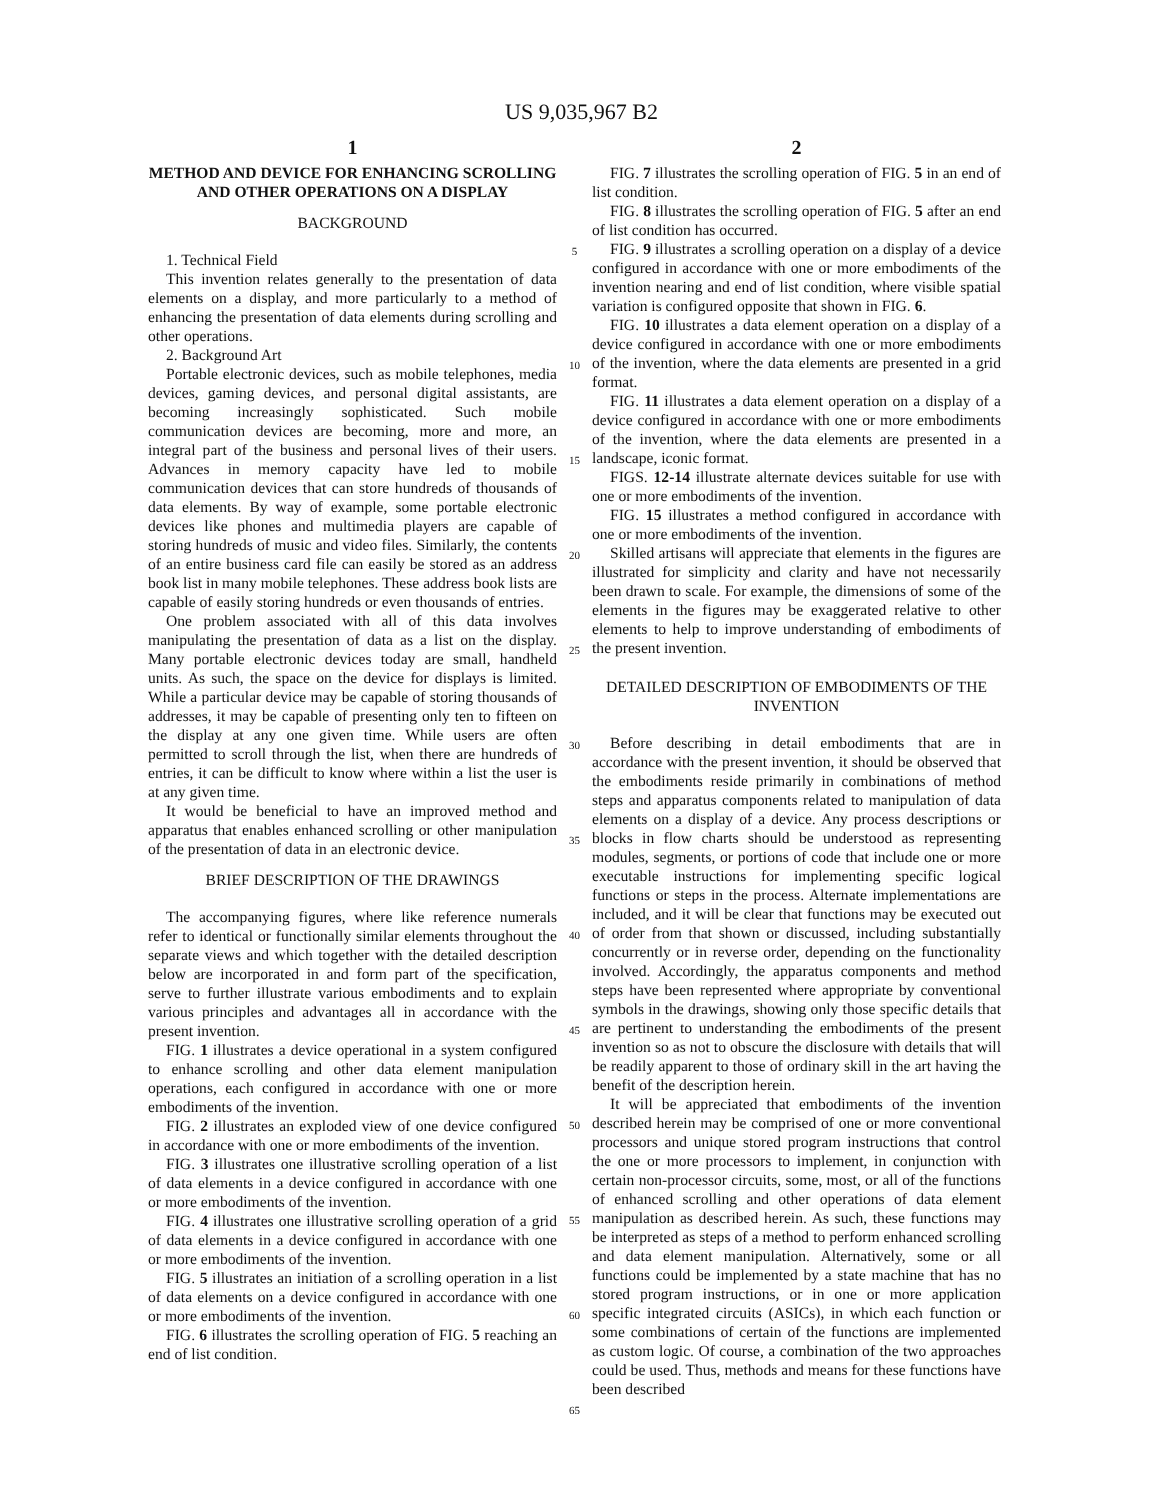US 9,035,967 B2
1
METHOD AND DEVICE FOR ENHANCING SCROLLING AND OTHER OPERATIONS ON A DISPLAY
BACKGROUND
1. Technical Field
This invention relates generally to the presentation of data elements on a display, and more particularly to a method of enhancing the presentation of data elements during scrolling and other operations.
2. Background Art
Portable electronic devices, such as mobile telephones, media devices, gaming devices, and personal digital assistants, are becoming increasingly sophisticated. Such mobile communication devices are becoming, more and more, an integral part of the business and personal lives of their users. Advances in memory capacity have led to mobile communication devices that can store hundreds of thousands of data elements. By way of example, some portable electronic devices like phones and multimedia players are capable of storing hundreds of music and video files. Similarly, the contents of an entire business card file can easily be stored as an address book list in many mobile telephones. These address book lists are capable of easily storing hundreds or even thousands of entries.
One problem associated with all of this data involves manipulating the presentation of data as a list on the display. Many portable electronic devices today are small, handheld units. As such, the space on the device for displays is limited. While a particular device may be capable of storing thousands of addresses, it may be capable of presenting only ten to fifteen on the display at any one given time. While users are often permitted to scroll through the list, when there are hundreds of entries, it can be difficult to know where within a list the user is at any given time.
It would be beneficial to have an improved method and apparatus that enables enhanced scrolling or other manipulation of the presentation of data in an electronic device.
BRIEF DESCRIPTION OF THE DRAWINGS
The accompanying figures, where like reference numerals refer to identical or functionally similar elements throughout the separate views and which together with the detailed description below are incorporated in and form part of the specification, serve to further illustrate various embodiments and to explain various principles and advantages all in accordance with the present invention.
FIG. 1 illustrates a device operational in a system configured to enhance scrolling and other data element manipulation operations, each configured in accordance with one or more embodiments of the invention.
FIG. 2 illustrates an exploded view of one device configured in accordance with one or more embodiments of the invention.
FIG. 3 illustrates one illustrative scrolling operation of a list of data elements in a device configured in accordance with one or more embodiments of the invention.
FIG. 4 illustrates one illustrative scrolling operation of a grid of data elements in a device configured in accordance with one or more embodiments of the invention.
FIG. 5 illustrates an initiation of a scrolling operation in a list of data elements on a device configured in accordance with one or more embodiments of the invention.
FIG. 6 illustrates the scrolling operation of FIG. 5 reaching an end of list condition.
5
10
15
20
25
30
35
40
45
50
55
60
65
2
FIG. 7 illustrates the scrolling operation of FIG. 5 in an end of list condition.
FIG. 8 illustrates the scrolling operation of FIG. 5 after an end of list condition has occurred.
FIG. 9 illustrates a scrolling operation on a display of a device configured in accordance with one or more embodiments of the invention nearing and end of list condition, where visible spatial variation is configured opposite that shown in FIG. 6.
FIG. 10 illustrates a data element operation on a display of a device configured in accordance with one or more embodiments of the invention, where the data elements are presented in a grid format.
FIG. 11 illustrates a data element operation on a display of a device configured in accordance with one or more embodiments of the invention, where the data elements are presented in a landscape, iconic format.
FIGS. 12-14 illustrate alternate devices suitable for use with one or more embodiments of the invention.
FIG. 15 illustrates a method configured in accordance with one or more embodiments of the invention.
Skilled artisans will appreciate that elements in the figures are illustrated for simplicity and clarity and have not necessarily been drawn to scale. For example, the dimensions of some of the elements in the figures may be exaggerated relative to other elements to help to improve understanding of embodiments of the present invention.
DETAILED DESCRIPTION OF EMBODIMENTS OF THE INVENTION
Before describing in detail embodiments that are in accordance with the present invention, it should be observed that the embodiments reside primarily in combinations of method steps and apparatus components related to manipulation of data elements on a display of a device. Any process descriptions or blocks in flow charts should be understood as representing modules, segments, or portions of code that include one or more executable instructions for implementing specific logical functions or steps in the process. Alternate implementations are included, and it will be clear that functions may be executed out of order from that shown or discussed, including substantially concurrently or in reverse order, depending on the functionality involved. Accordingly, the apparatus components and method steps have been represented where appropriate by conventional symbols in the drawings, showing only those specific details that are pertinent to understanding the embodiments of the present invention so as not to obscure the disclosure with details that will be readily apparent to those of ordinary skill in the art having the benefit of the description herein.
It will be appreciated that embodiments of the invention described herein may be comprised of one or more conventional processors and unique stored program instructions that control the one or more processors to implement, in conjunction with certain non-processor circuits, some, most, or all of the functions of enhanced scrolling and other operations of data element manipulation as described herein. As such, these functions may be interpreted as steps of a method to perform enhanced scrolling and data element manipulation. Alternatively, some or all functions could be implemented by a state machine that has no stored program instructions, or in one or more application specific integrated circuits (ASICs), in which each function or some combinations of certain of the functions are implemented as custom logic. Of course, a combination of the two approaches could be used. Thus, methods and means for these functions have been described